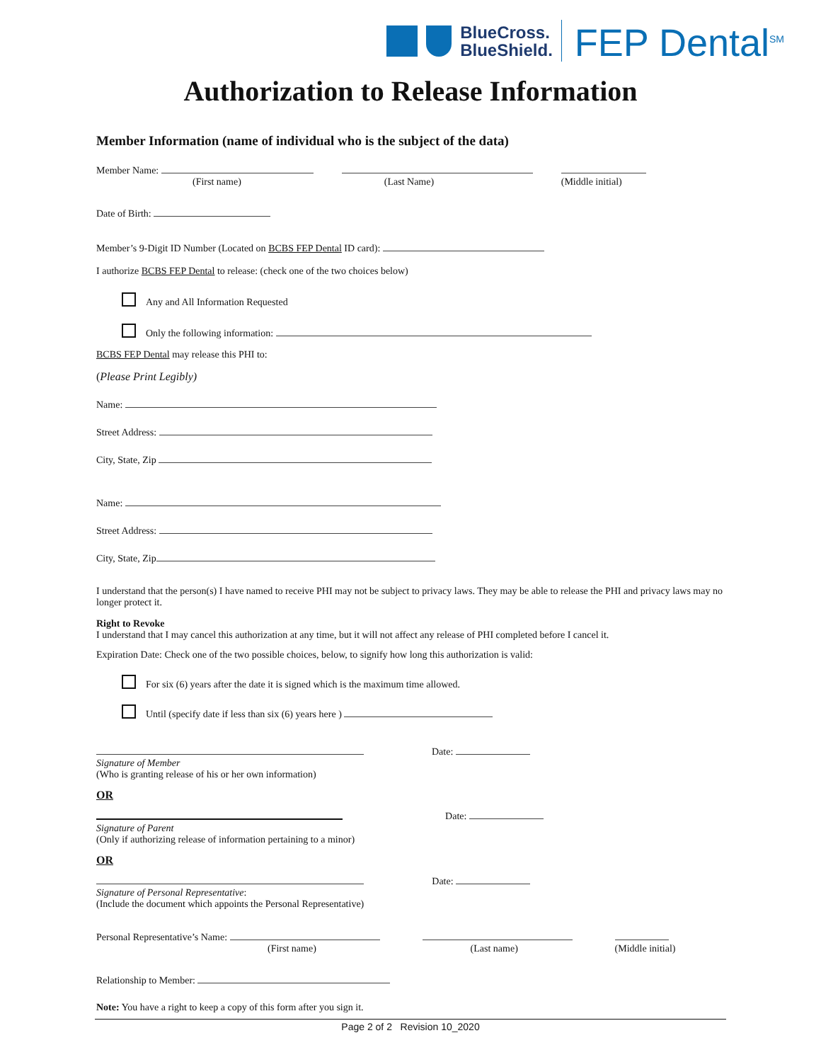BlueCross.
BlueShield.
FEP Dental<sup>SM</sup>
Authorization to Release Information
Member Information (name of individual who is the subject of the data)
Member Name:
(First name)
(Last Name)
(Middle initial)
Date of Birth:
Member’s 9-Digit ID Number (Located on BCBS FEP Dental ID card):
I authorize BCBS FEP Dental to release: (check one of the two choices below)
Any and All Information Requested
Only the following information:
BCBS FEP Dental may release this PHI to:
(Please Print Legibly)
Name:
Street Address:
City, State, Zip
Name:
Street Address:
City, State, Zip
I understand that the person(s) I have named to receive PHI may not be subject to privacy laws. They may be able to release the PHI and privacy laws may no longer protect it.
Right to Revoke
I understand that I may cancel this authorization at any time, but it will not affect any release of PHI completed before I cancel it.
Expiration Date: Check one of the two possible choices, below, to signify how long this authorization is valid:
For six (6) years after the date it is signed which is the maximum time allowed.
Until (specify date if less than six (6) years here )
Signature of Member
(Who is granting release of his or her own information)
Date:
OR
Signature of Parent
(Only if authorizing release of information pertaining to a minor)
Date:
OR
Signature of Personal Representative:
(Include the document which appoints the Personal Representative)
Date:
Personal Representative’s Name:
(First name)
(Last name)
(Middle initial)
Relationship to Member:
Note: You have a right to keep a copy of this form after you sign it.
Page 2 of 2 Revision 10_2020